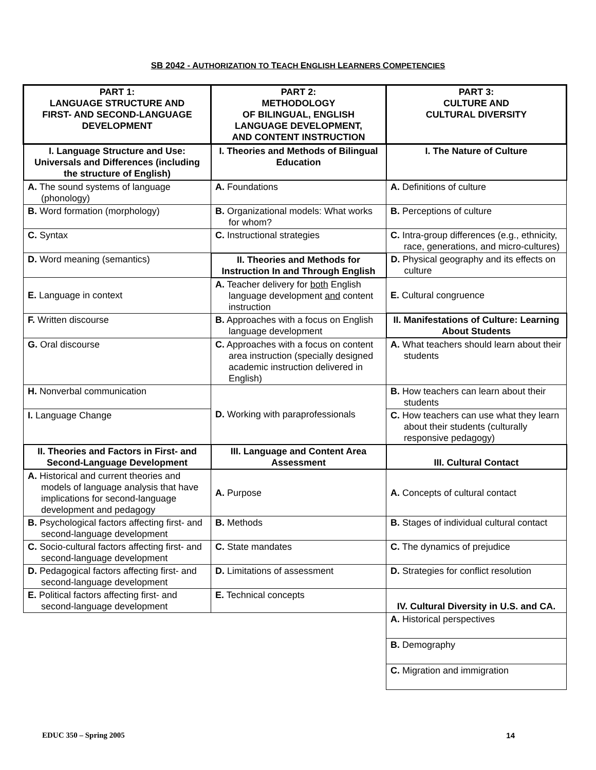SB 2042 - AUTHORIZATION TO TEACH ENGLISH LEARNERS COMPETENCIES
| PART 1: LANGUAGE STRUCTURE AND FIRST- AND SECOND-LANGUAGE DEVELOPMENT | PART 2: METHODOLOGY OF BILINGUAL, ENGLISH LANGUAGE DEVELOPMENT, AND CONTENT INSTRUCTION | PART 3: CULTURE AND CULTURAL DIVERSITY |
| --- | --- | --- |
| I. Language Structure and Use: Universals and Differences (including the structure of English) | I. Theories and Methods of Bilingual Education | I. The Nature of Culture |
| A. The sound systems of language (phonology) | A. Foundations | A. Definitions of culture |
| B. Word formation (morphology) | B. Organizational models: What works for whom? | B. Perceptions of culture |
| C. Syntax | C. Instructional strategies | C. Intra-group differences (e.g., ethnicity, race, generations, and micro-cultures) |
| D. Word meaning (semantics) | II. Theories and Methods for Instruction In and Through English | D. Physical geography and its effects on culture |
| E. Language in context | A. Teacher delivery for both English language development and content instruction | E. Cultural congruence |
| F. Written discourse | B. Approaches with a focus on English language development | II. Manifestations of Culture: Learning About Students |
| G. Oral discourse | C. Approaches with a focus on content area instruction (specially designed academic instruction delivered in English) | A. What teachers should learn about their students |
| H. Nonverbal communication | D. Working with paraprofessionals | B. How teachers can learn about their students |
| I. Language Change | | C. How teachers can use what they learn about their students (culturally responsive pedagogy) |
| II. Theories and Factors in First- and Second-Language Development | III. Language and Content Area Assessment | III. Cultural Contact |
| A. Historical and current theories and models of language analysis that have implications for second-language development and pedagogy | A. Purpose | A. Concepts of cultural contact |
| B. Psychological factors affecting first- and second-language development | B. Methods | B. Stages of individual cultural contact |
| C. Socio-cultural factors affecting first- and second-language development | C. State mandates | C. The dynamics of prejudice |
| D. Pedagogical factors affecting first- and second-language development | D. Limitations of assessment | D. Strategies for conflict resolution |
| E. Political factors affecting first- and second-language development | E. Technical concepts | IV. Cultural Diversity in U.S. and CA. |
| | | A. Historical perspectives |
| | | B. Demography |
| | | C. Migration and immigration |
EDUC 350 – Spring 2005 14